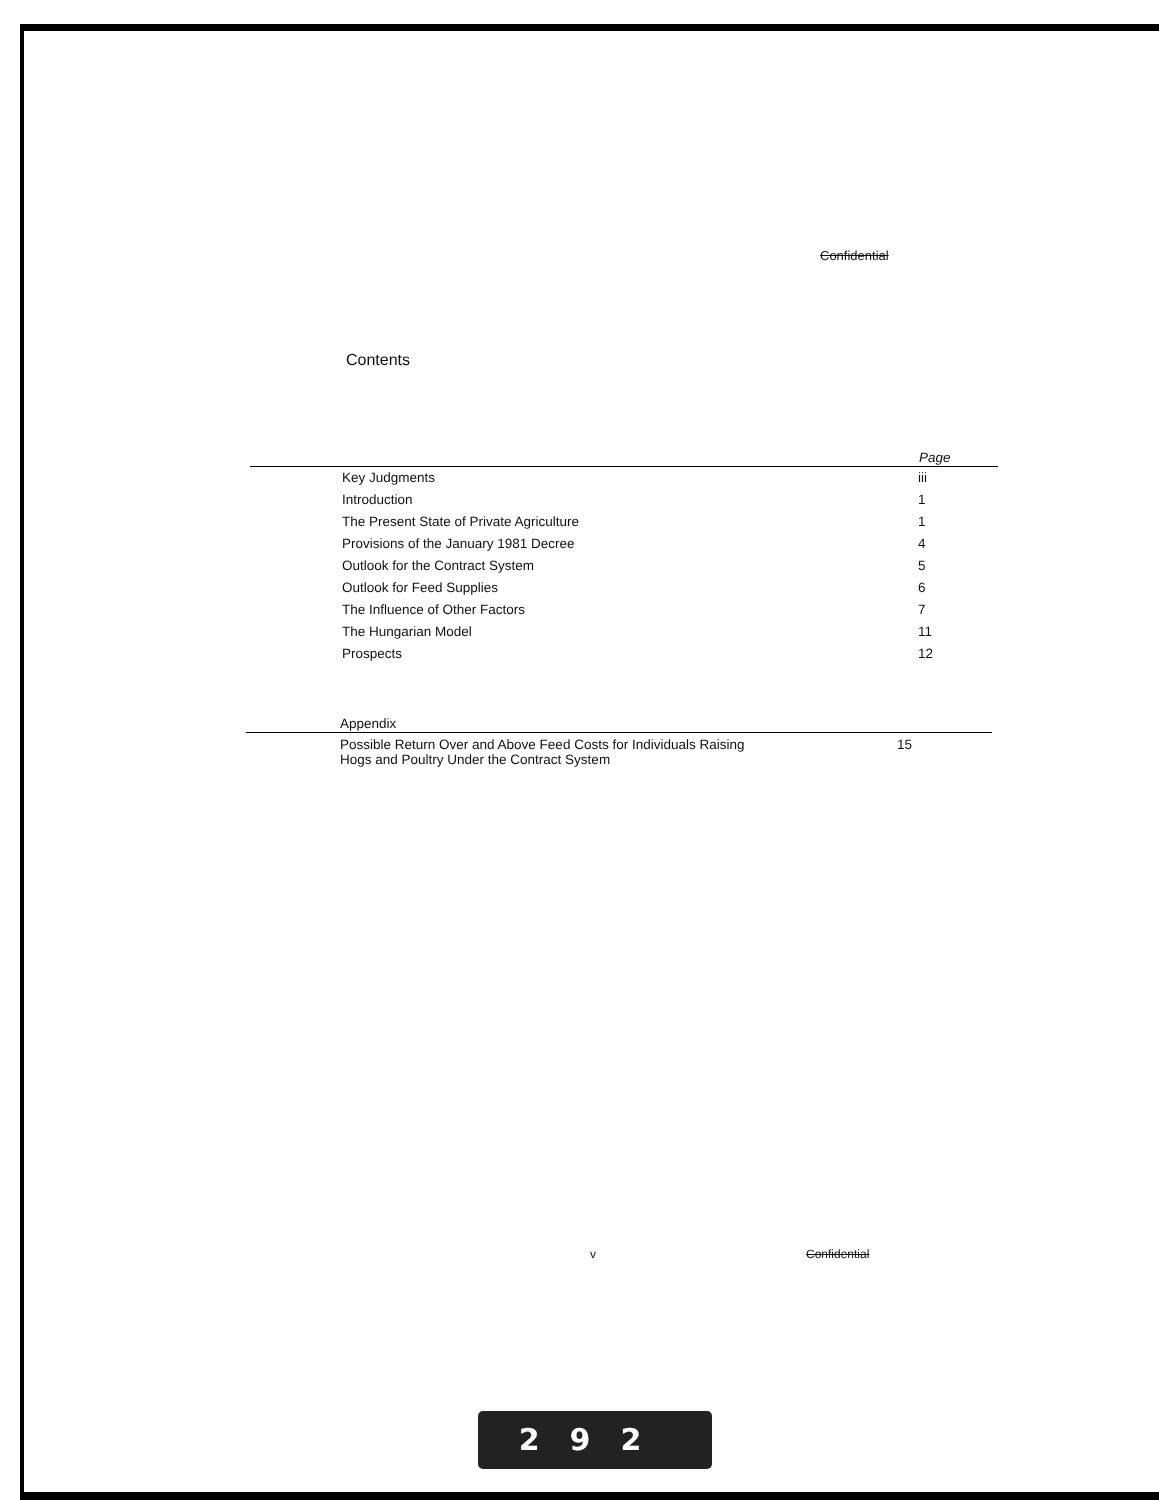Confidential
Contents
| | Page |
| --- | --- |
| Key Judgments | iii |
| Introduction | 1 |
| The Present State of Private Agriculture | 1 |
| Provisions of the January 1981 Decree | 4 |
| Outlook for the Contract System | 5 |
| Outlook for Feed Supplies | 6 |
| The Influence of Other Factors | 7 |
| The Hungarian Model | 11 |
| Prospects | 12 |
| Appendix | |
| --- | --- |
| Possible Return Over and Above Feed Costs for Individuals Raising Hogs and Poultry Under the Contract System | 15 |
v Confidential
292